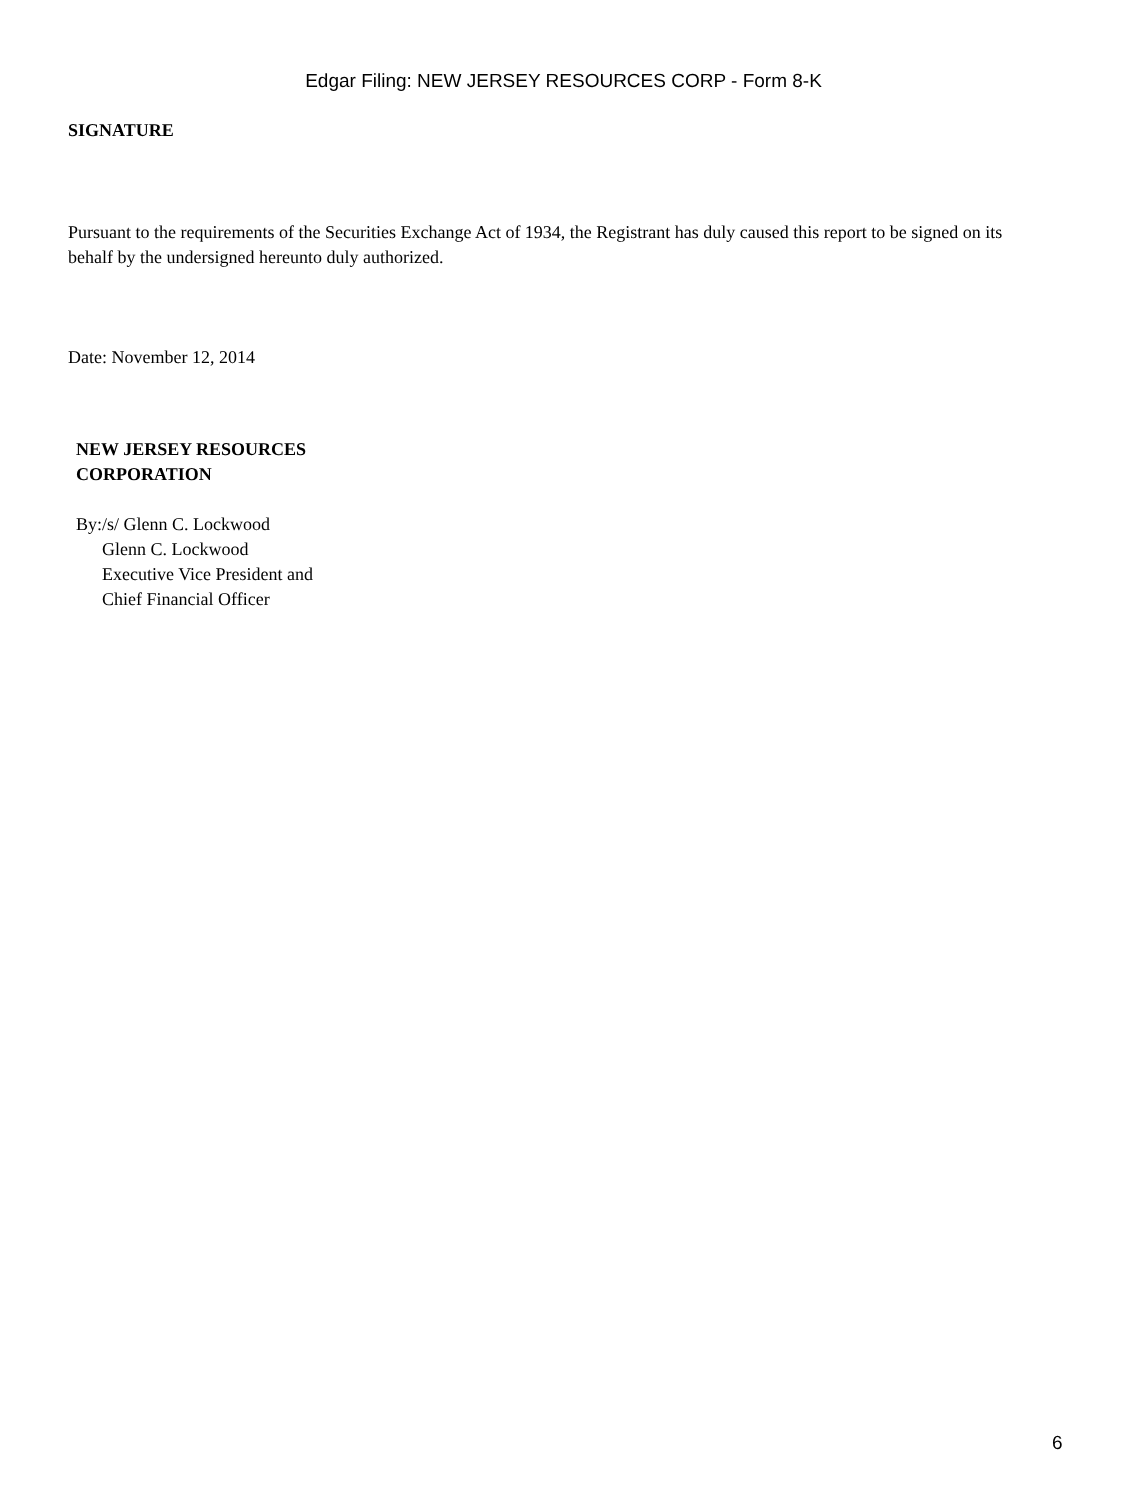Edgar Filing: NEW JERSEY RESOURCES CORP - Form 8-K
SIGNATURE
Pursuant to the requirements of the Securities Exchange Act of 1934, the Registrant has duly caused this report to be signed on its behalf by the undersigned hereunto duly authorized.
Date: November 12, 2014
NEW JERSEY RESOURCES
CORPORATION
| By: | /s/ Glenn C. Lockwood |
| | Glenn C. Lockwood Executive Vice President and Chief Financial Officer |
6